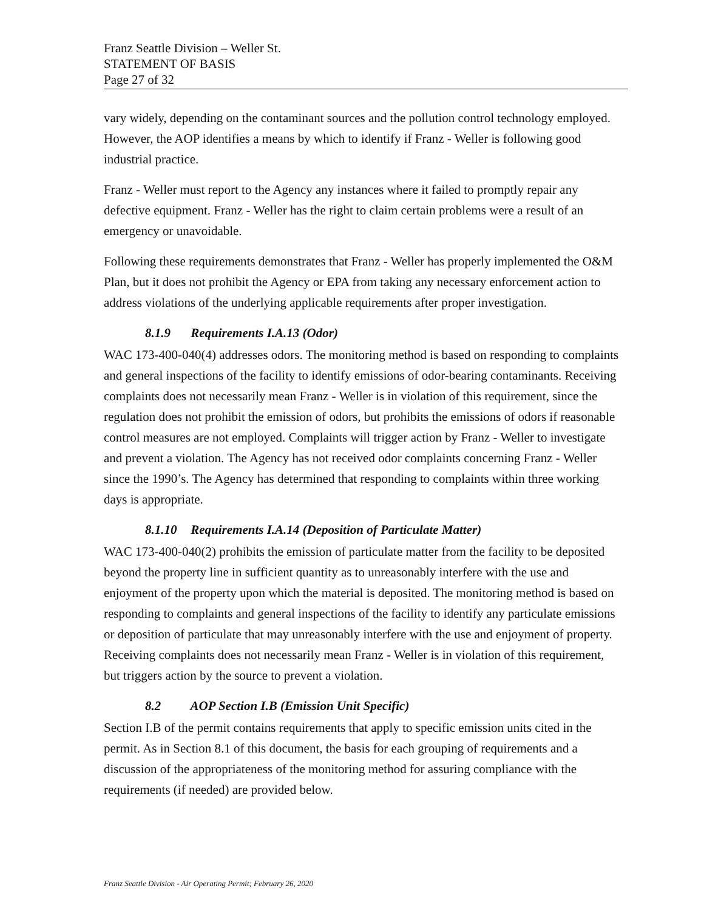Franz Seattle Division – Weller St.
STATEMENT OF BASIS
Page 27 of 32
vary widely, depending on the contaminant sources and the pollution control technology employed. However, the AOP identifies a means by which to identify if Franz - Weller is following good industrial practice.
Franz - Weller must report to the Agency any instances where it failed to promptly repair any defective equipment. Franz - Weller has the right to claim certain problems were a result of an emergency or unavoidable.
Following these requirements demonstrates that Franz - Weller has properly implemented the O&M Plan, but it does not prohibit the Agency or EPA from taking any necessary enforcement action to address violations of the underlying applicable requirements after proper investigation.
8.1.9 Requirements I.A.13 (Odor)
WAC 173-400-040(4) addresses odors. The monitoring method is based on responding to complaints and general inspections of the facility to identify emissions of odor-bearing contaminants. Receiving complaints does not necessarily mean Franz - Weller is in violation of this requirement, since the regulation does not prohibit the emission of odors, but prohibits the emissions of odors if reasonable control measures are not employed. Complaints will trigger action by Franz - Weller to investigate and prevent a violation. The Agency has not received odor complaints concerning Franz - Weller since the 1990’s. The Agency has determined that responding to complaints within three working days is appropriate.
8.1.10 Requirements I.A.14 (Deposition of Particulate Matter)
WAC 173-400-040(2) prohibits the emission of particulate matter from the facility to be deposited beyond the property line in sufficient quantity as to unreasonably interfere with the use and enjoyment of the property upon which the material is deposited. The monitoring method is based on responding to complaints and general inspections of the facility to identify any particulate emissions or deposition of particulate that may unreasonably interfere with the use and enjoyment of property. Receiving complaints does not necessarily mean Franz - Weller is in violation of this requirement, but triggers action by the source to prevent a violation.
8.2 AOP Section I.B (Emission Unit Specific)
Section I.B of the permit contains requirements that apply to specific emission units cited in the permit. As in Section 8.1 of this document, the basis for each grouping of requirements and a discussion of the appropriateness of the monitoring method for assuring compliance with the requirements (if needed) are provided below.
Franz Seattle Division - Air Operating Permit; February 26, 2020